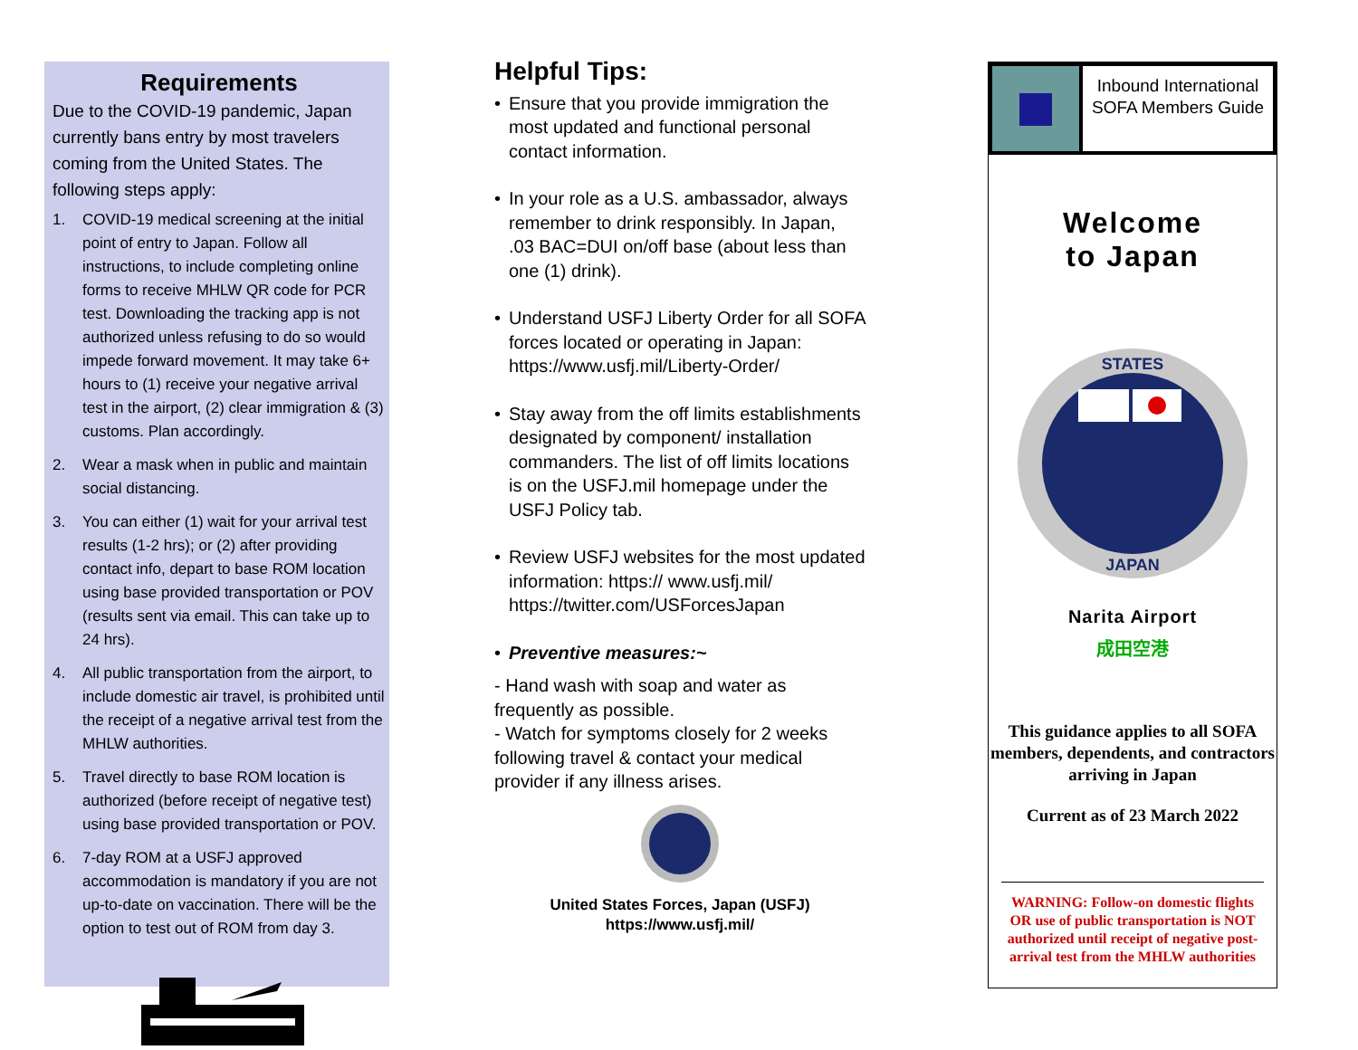Requirements
Due to the COVID-19 pandemic, Japan currently bans entry by most travelers coming from the United States. The following steps apply:
1. COVID-19 medical screening at the initial point of entry to Japan. Follow all instructions, to include completing online forms to receive MHLW QR code for PCR test. Downloading the tracking app is not authorized unless refusing to do so would impede forward movement. It may take 6+ hours to (1) receive your negative arrival test in the airport, (2) clear immigration & (3) customs. Plan accordingly.
2. Wear a mask when in public and maintain social distancing.
3. You can either (1) wait for your arrival test results (1-2 hrs); or (2) after providing contact info, depart to base ROM location using base provided transportation or POV (results sent via email. This can take up to 24 hrs).
4. All public transportation from the airport, to include domestic air travel, is prohibited until the receipt of a negative arrival test from the MHLW authorities.
5. Travel directly to base ROM location is authorized (before receipt of negative test) using base provided transportation or POV.
6. 7-day ROM at a USFJ approved accommodation is mandatory if you are not up-to-date on vaccination. There will be the option to test out of ROM from day 3.
Helpful Tips:
• Ensure that you provide immigration the most updated and functional personal contact information.
• In your role as a U.S. ambassador, always remember to drink responsibly. In Japan, .03 BAC=DUI on/off base (about less than one (1) drink).
• Understand USFJ Liberty Order for all SOFA forces located or operating in Japan: https://www.usfj.mil/Liberty-Order/
• Stay away from the off limits establishments designated by component/ installation commanders. The list of off limits locations is on the USFJ.mil homepage under the USFJ Policy tab.
• Review USFJ websites for the most updated information: https:// www.usfj.mil/
https://twitter.com/USForcesJapan
• Preventive measures:~
- Hand wash with soap and water as frequently as possible.
- Watch for symptoms closely for 2 weeks following travel & contact your medical provider if any illness arises.
United States Forces, Japan (USFJ)
https://www.usfj.mil/
Inbound International SOFA Members Guide
Welcome
to Japan
STATES
JAPAN
Narita Airport
成田空港
This guidance applies to all SOFA members, dependents, and contractors arriving in Japan
Current as of 23 March 2022
WARNING: Follow-on domestic flights OR use of public transportation is NOT authorized until receipt of negative post-arrival test from the MHLW authorities